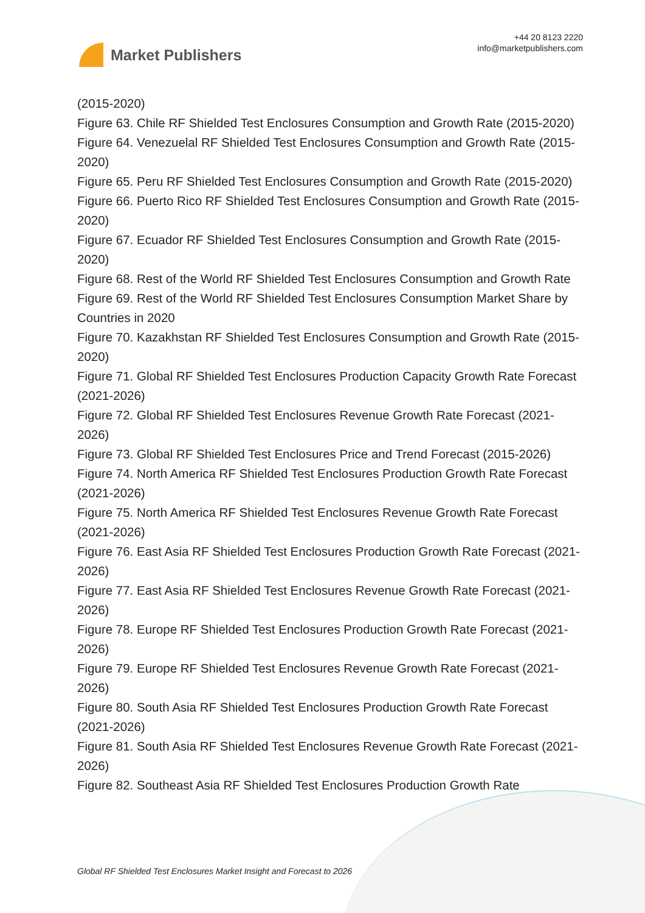Market Publishers
+44 20 8123 2220
info@marketpublishers.com
(2015-2020)
Figure 63. Chile RF Shielded Test Enclosures Consumption and Growth Rate (2015-2020)
Figure 64. Venezuelal RF Shielded Test Enclosures Consumption and Growth Rate (2015-2020)
Figure 65. Peru RF Shielded Test Enclosures Consumption and Growth Rate (2015-2020)
Figure 66. Puerto Rico RF Shielded Test Enclosures Consumption and Growth Rate (2015-2020)
Figure 67. Ecuador RF Shielded Test Enclosures Consumption and Growth Rate (2015-2020)
Figure 68. Rest of the World RF Shielded Test Enclosures Consumption and Growth Rate
Figure 69. Rest of the World RF Shielded Test Enclosures Consumption Market Share by Countries in 2020
Figure 70. Kazakhstan RF Shielded Test Enclosures Consumption and Growth Rate (2015-2020)
Figure 71. Global RF Shielded Test Enclosures Production Capacity Growth Rate Forecast (2021-2026)
Figure 72. Global RF Shielded Test Enclosures Revenue Growth Rate Forecast (2021-2026)
Figure 73. Global RF Shielded Test Enclosures Price and Trend Forecast (2015-2026)
Figure 74. North America RF Shielded Test Enclosures Production Growth Rate Forecast (2021-2026)
Figure 75. North America RF Shielded Test Enclosures Revenue Growth Rate Forecast (2021-2026)
Figure 76. East Asia RF Shielded Test Enclosures Production Growth Rate Forecast (2021-2026)
Figure 77. East Asia RF Shielded Test Enclosures Revenue Growth Rate Forecast (2021-2026)
Figure 78. Europe RF Shielded Test Enclosures Production Growth Rate Forecast (2021-2026)
Figure 79. Europe RF Shielded Test Enclosures Revenue Growth Rate Forecast (2021-2026)
Figure 80. South Asia RF Shielded Test Enclosures Production Growth Rate Forecast (2021-2026)
Figure 81. South Asia RF Shielded Test Enclosures Revenue Growth Rate Forecast (2021-2026)
Figure 82. Southeast Asia RF Shielded Test Enclosures Production Growth Rate
Global RF Shielded Test Enclosures Market Insight and Forecast to 2026